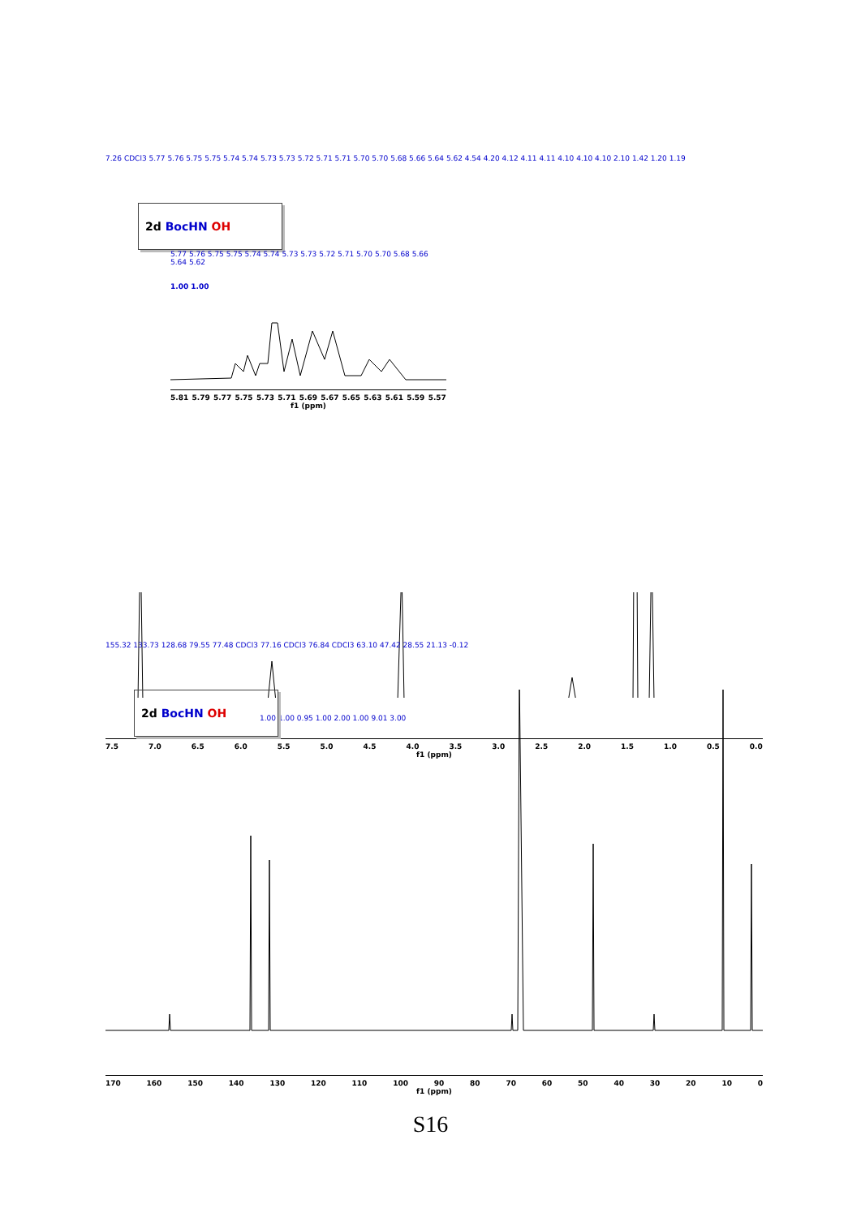7.26 CDCl3 5.77 5.76 5.75 5.75 5.74 5.74 5.73 5.73 5.72 5.71 5.71 5.70 5.70 5.68 5.66 5.64 5.62 4.54 4.20 4.12 4.11 4.11 4.10 4.10 4.10 2.10 1.42 1.20 1.19
2d BocHN OH
5.77 5.76 5.75 5.75 5.74 5.74 5.73 5.73 5.72 5.71 5.70 5.70 5.68 5.66 5.64 5.62
1.00 1.00
5.81 5.79 5.77 5.75 5.73 5.71 5.69 5.67 5.65 5.63 5.61 5.59 5.57
f1 (ppm)
1.00 1.00 0.95 1.00 2.00 1.00 9.01 3.00
7.5 7.0 6.5 6.0 5.5 5.0 4.5 4.0 3.5 3.0 2.5 2.0 1.5 1.0 0.5 0.0
f1 (ppm)
155.32 133.73 128.68 79.55 77.48 CDCl3 77.16 CDCl3 76.84 CDCl3 63.10 47.42 28.55 21.13 -0.12
2d BocHN OH
170 160 150 140 130 120 110 100 90 80 70 60 50 40 30 20 10 0
f1 (ppm)
S16